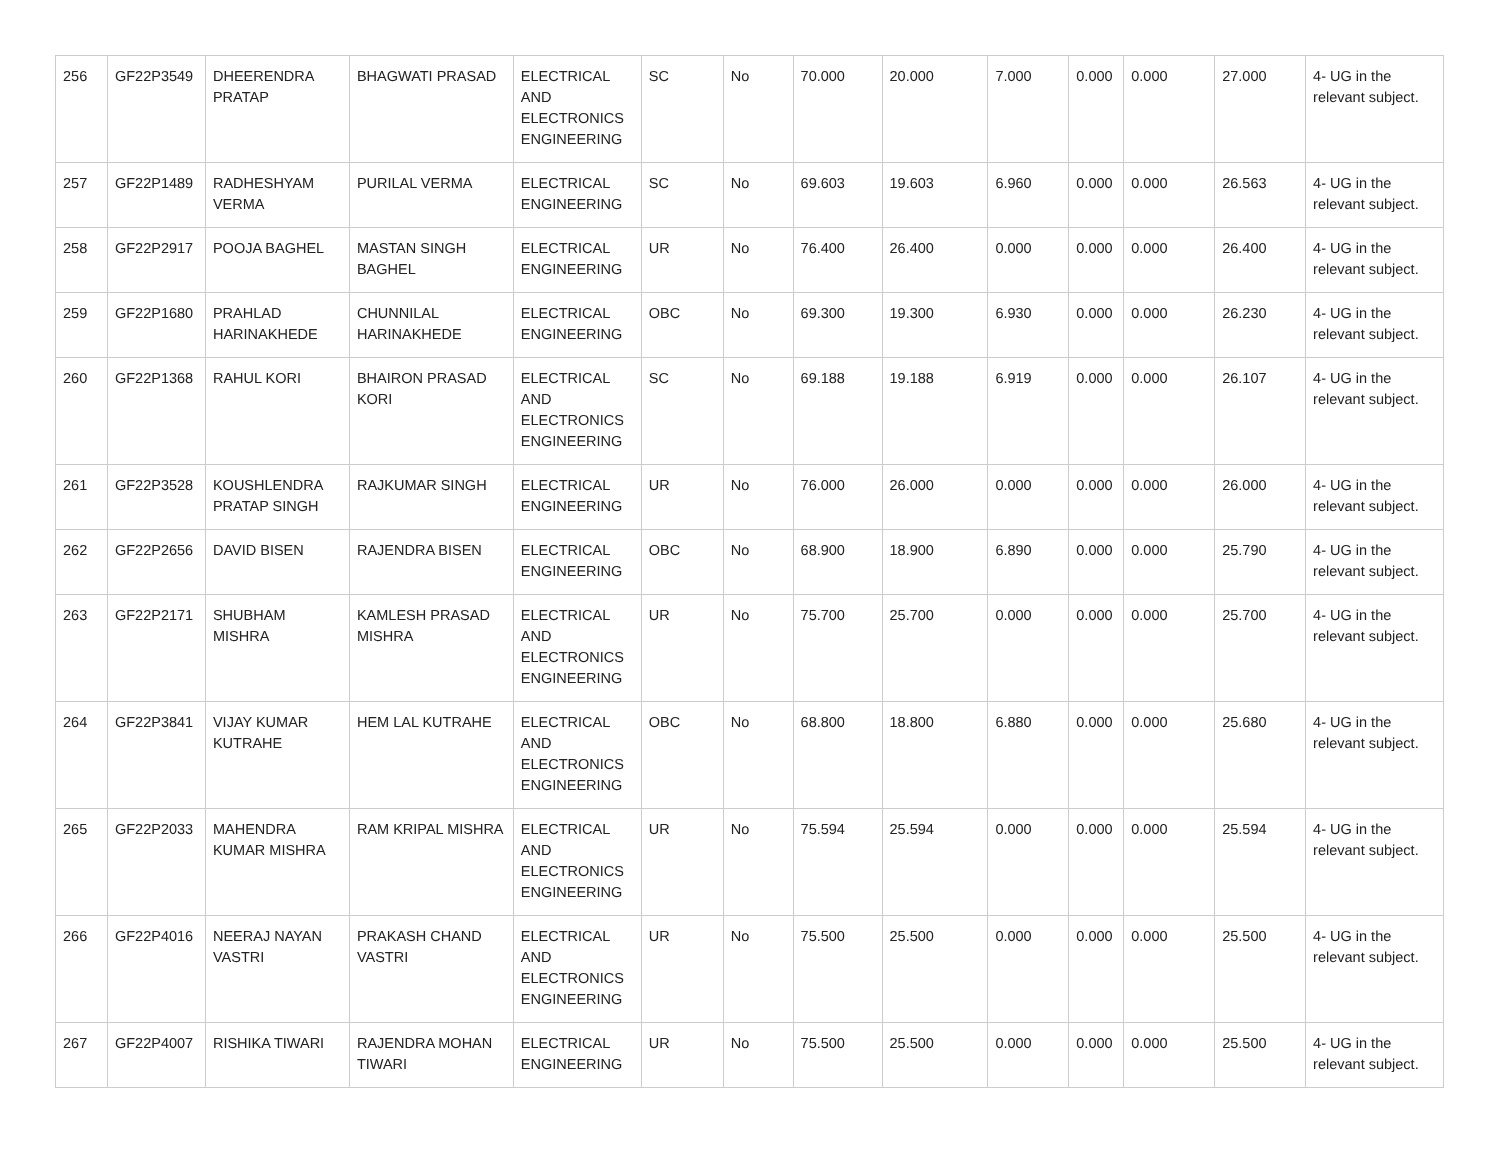| 256 | GF22P3549 | DHEERENDRA PRATAP | BHAGWATI PRASAD | ELECTRICAL AND ELECTRONICS ENGINEERING | SC | No | 70.000 | 20.000 | 7.000 | 0.000 | 0.000 | 27.000 | 4- UG in the relevant subject. |
| 257 | GF22P1489 | RADHESHYAM VERMA | PURILAL VERMA | ELECTRICAL ENGINEERING | SC | No | 69.603 | 19.603 | 6.960 | 0.000 | 0.000 | 26.563 | 4- UG in the relevant subject. |
| 258 | GF22P2917 | POOJA BAGHEL | MASTAN SINGH BAGHEL | ELECTRICAL ENGINEERING | UR | No | 76.400 | 26.400 | 0.000 | 0.000 | 0.000 | 26.400 | 4- UG in the relevant subject. |
| 259 | GF22P1680 | PRAHLAD HARINAKHEDE | CHUNNILAL HARINAKHEDE | ELECTRICAL ENGINEERING | OBC | No | 69.300 | 19.300 | 6.930 | 0.000 | 0.000 | 26.230 | 4- UG in the relevant subject. |
| 260 | GF22P1368 | RAHUL KORI | BHAIRON PRASAD KORI | ELECTRICAL AND ELECTRONICS ENGINEERING | SC | No | 69.188 | 19.188 | 6.919 | 0.000 | 0.000 | 26.107 | 4- UG in the relevant subject. |
| 261 | GF22P3528 | KOUSHLENDRA PRATAP SINGH | RAJKUMAR SINGH | ELECTRICAL ENGINEERING | UR | No | 76.000 | 26.000 | 0.000 | 0.000 | 0.000 | 26.000 | 4- UG in the relevant subject. |
| 262 | GF22P2656 | DAVID BISEN | RAJENDRA BISEN | ELECTRICAL ENGINEERING | OBC | No | 68.900 | 18.900 | 6.890 | 0.000 | 0.000 | 25.790 | 4- UG in the relevant subject. |
| 263 | GF22P2171 | SHUBHAM MISHRA | KAMLESH PRASAD MISHRA | ELECTRICAL AND ELECTRONICS ENGINEERING | UR | No | 75.700 | 25.700 | 0.000 | 0.000 | 0.000 | 25.700 | 4- UG in the relevant subject. |
| 264 | GF22P3841 | VIJAY KUMAR KUTRAHE | HEM LAL KUTRAHE | ELECTRICAL AND ELECTRONICS ENGINEERING | OBC | No | 68.800 | 18.800 | 6.880 | 0.000 | 0.000 | 25.680 | 4- UG in the relevant subject. |
| 265 | GF22P2033 | MAHENDRA KUMAR MISHRA | RAM KRIPAL MISHRA | ELECTRICAL AND ELECTRONICS ENGINEERING | UR | No | 75.594 | 25.594 | 0.000 | 0.000 | 0.000 | 25.594 | 4- UG in the relevant subject. |
| 266 | GF22P4016 | NEERAJ NAYAN VASTRI | PRAKASH CHAND VASTRI | ELECTRICAL AND ELECTRONICS ENGINEERING | UR | No | 75.500 | 25.500 | 0.000 | 0.000 | 0.000 | 25.500 | 4- UG in the relevant subject. |
| 267 | GF22P4007 | RISHIKA TIWARI | RAJENDRA MOHAN TIWARI | ELECTRICAL ENGINEERING | UR | No | 75.500 | 25.500 | 0.000 | 0.000 | 0.000 | 25.500 | 4- UG in the relevant subject. |